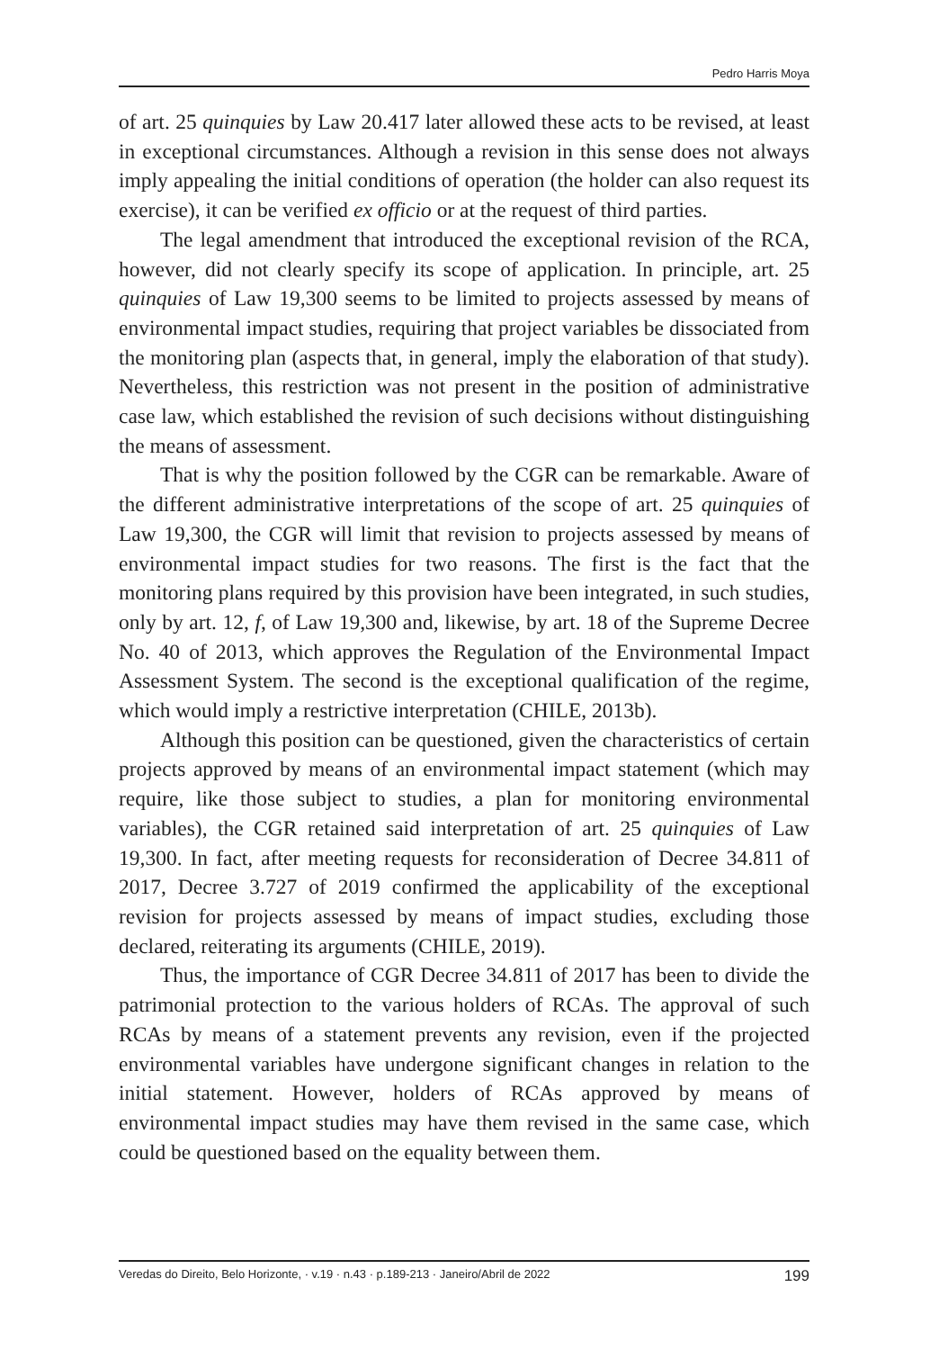Pedro Harris Moya
of art. 25 quinquies by Law 20.417 later allowed these acts to be revised, at least in exceptional circumstances. Although a revision in this sense does not always imply appealing the initial conditions of operation (the holder can also request its exercise), it can be verified ex officio or at the request of third parties.
The legal amendment that introduced the exceptional revision of the RCA, however, did not clearly specify its scope of application. In principle, art. 25 quinquies of Law 19,300 seems to be limited to projects assessed by means of environmental impact studies, requiring that project variables be dissociated from the monitoring plan (aspects that, in general, imply the elaboration of that study). Nevertheless, this restriction was not present in the position of administrative case law, which established the revision of such decisions without distinguishing the means of assessment.
That is why the position followed by the CGR can be remarkable. Aware of the different administrative interpretations of the scope of art. 25 quinquies of Law 19,300, the CGR will limit that revision to projects assessed by means of environmental impact studies for two reasons. The first is the fact that the monitoring plans required by this provision have been integrated, in such studies, only by art. 12, f, of Law 19,300 and, likewise, by art. 18 of the Supreme Decree No. 40 of 2013, which approves the Regulation of the Environmental Impact Assessment System. The second is the exceptional qualification of the regime, which would imply a restrictive interpretation (CHILE, 2013b).
Although this position can be questioned, given the characteristics of certain projects approved by means of an environmental impact statement (which may require, like those subject to studies, a plan for monitoring environmental variables), the CGR retained said interpretation of art. 25 quinquies of Law 19,300. In fact, after meeting requests for reconsideration of Decree 34.811 of 2017, Decree 3.727 of 2019 confirmed the applicability of the exceptional revision for projects assessed by means of impact studies, excluding those declared, reiterating its arguments (CHILE, 2019).
Thus, the importance of CGR Decree 34.811 of 2017 has been to divide the patrimonial protection to the various holders of RCAs. The approval of such RCAs by means of a statement prevents any revision, even if the projected environmental variables have undergone significant changes in relation to the initial statement. However, holders of RCAs approved by means of environmental impact studies may have them revised in the same case, which could be questioned based on the equality between them.
Veredas do Direito, Belo Horizonte, · v.19 · n.43 · p.189-213 · Janeiro/Abril de 2022 199